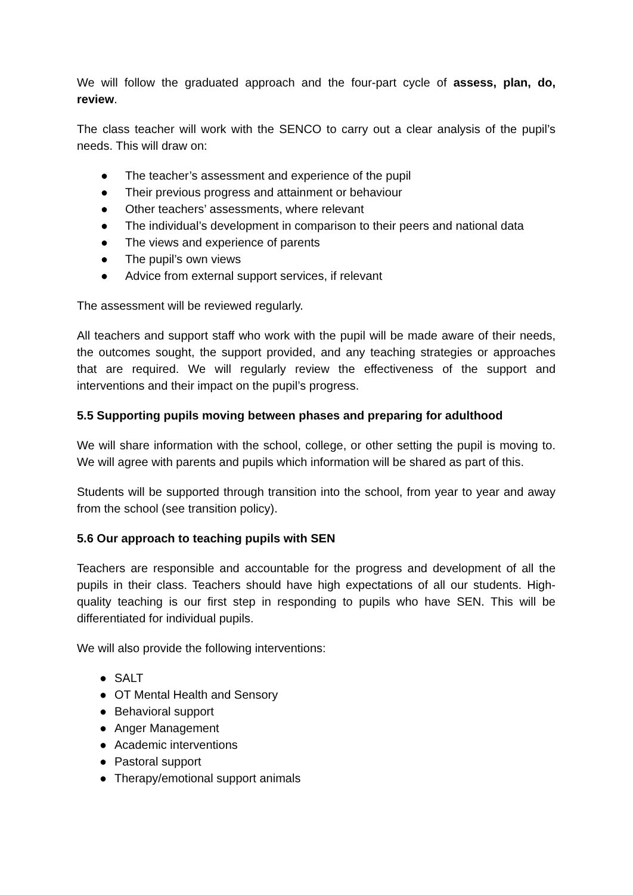We will follow the graduated approach and the four-part cycle of assess, plan, do, review.
The class teacher will work with the SENCO to carry out a clear analysis of the pupil’s needs. This will draw on:
● The teacher’s assessment and experience of the pupil
● Their previous progress and attainment or behaviour
● Other teachers’ assessments, where relevant
● The individual’s development in comparison to their peers and national data
● The views and experience of parents
● The pupil’s own views
● Advice from external support services, if relevant
The assessment will be reviewed regularly.
All teachers and support staff who work with the pupil will be made aware of their needs, the outcomes sought, the support provided, and any teaching strategies or approaches that are required. We will regularly review the effectiveness of the support and interventions and their impact on the pupil’s progress.
5.5 Supporting pupils moving between phases and preparing for adulthood
We will share information with the school, college, or other setting the pupil is moving to. We will agree with parents and pupils which information will be shared as part of this.
Students will be supported through transition into the school, from year to year and away from the school (see transition policy).
5.6 Our approach to teaching pupils with SEN
Teachers are responsible and accountable for the progress and development of all the pupils in their class. Teachers should have high expectations of all our students. High-quality teaching is our first step in responding to pupils who have SEN. This will be differentiated for individual pupils.
We will also provide the following interventions:
● SALT
● OT Mental Health and Sensory
● Behavioral support
● Anger Management
● Academic interventions
● Pastoral support
● Therapy/emotional support animals